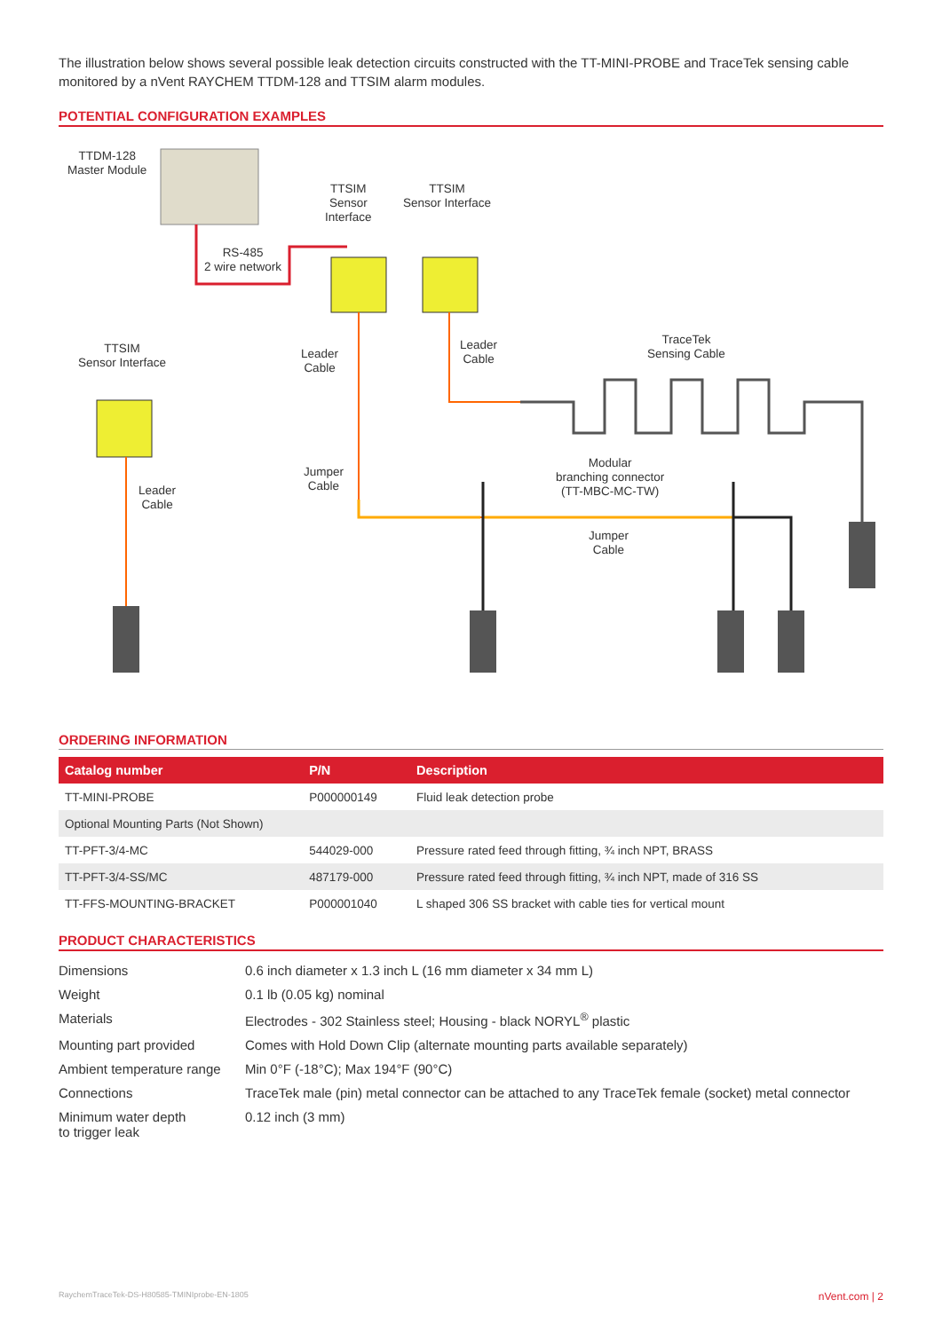The illustration below shows several possible leak detection circuits constructed with the TT-MINI-PROBE and TraceTek sensing cable monitored by a nVent RAYCHEM TTDM-128 and TTSIM alarm modules.
POTENTIAL CONFIGURATION EXAMPLES
TTDM-128
Master Module
TTSIM
Sensor
Interface
TTSIM
Sensor Interface
RS-485
2 wire network
TTSIM
Sensor Interface
Leader
Cable
Leader
Cable
TraceTek
Sensing Cable
Leader
Cable
Jumper
Cable
Modular
branching connector
(TT-MBC-MC-TW)
Jumper
Cable
ORDERING INFORMATION
| Catalog number | P/N | Description |
| --- | --- | --- |
| TT-MINI-PROBE | P000000149 | Fluid leak detection probe |
| Optional Mounting Parts (Not Shown) | | |
| TT-PFT-3/4-MC | 544029-000 | Pressure rated feed through fitting, ¾ inch NPT, BRASS |
| TT-PFT-3/4-SS/MC | 487179-000 | Pressure rated feed through fitting, ¾ inch NPT, made of 316 SS |
| TT-FFS-MOUNTING-BRACKET | P000001040 | L shaped 306 SS bracket with cable ties for vertical mount |
PRODUCT CHARACTERISTICS
| Dimensions | 0.6 inch diameter x 1.3 inch L (16 mm diameter x 34 mm L) |
| Weight | 0.1 lb (0.05 kg) nominal |
| Materials | Electrodes - 302 Stainless steel; Housing - black NORYL<sup>®</sup> plastic |
| Mounting part provided | Comes with Hold Down Clip (alternate mounting parts available separately) |
| Ambient temperature range | Min 0°F (-18°C); Max 194°F (90°C) |
| Connections | TraceTek male (pin) metal connector can be attached to any TraceTek female (socket) metal connector |
| Minimum water depth to trigger leak | 0.12 inch (3 mm) |
RaychemTraceTek-DS-H80585-TMINIprobe-EN-1805 nVent.com | 2